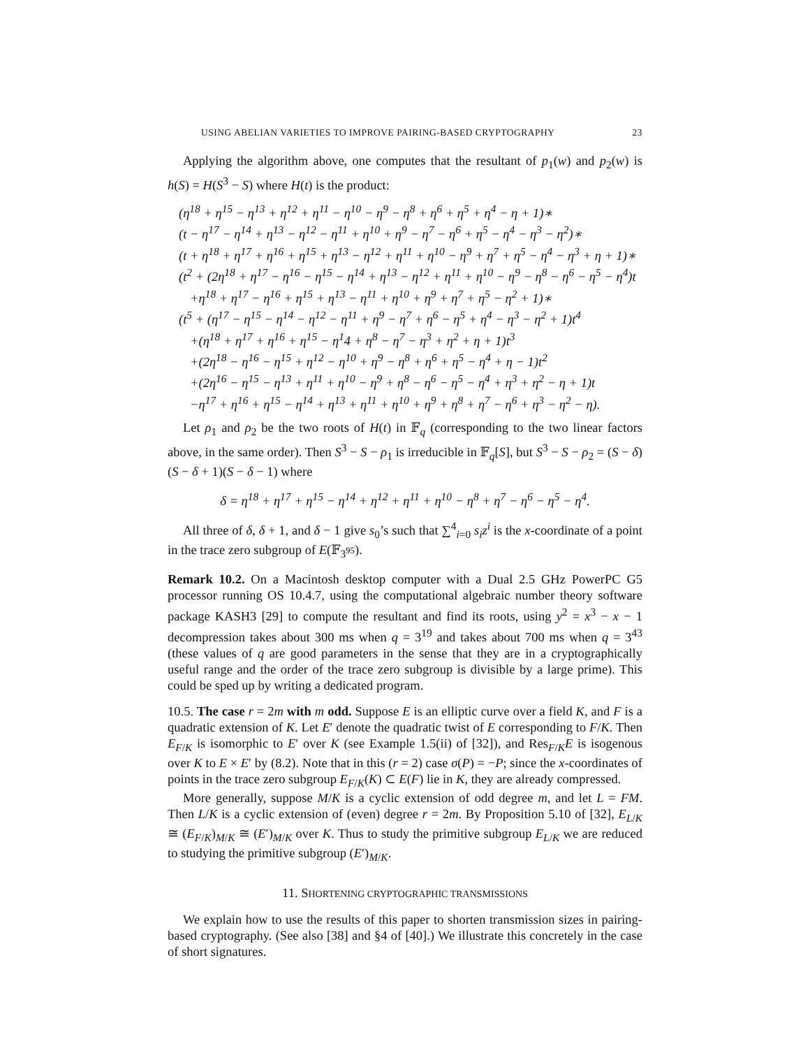USING ABELIAN VARIETIES TO IMPROVE PAIRING-BASED CRYPTOGRAPHY 23
Applying the algorithm above, one computes that the resultant of p<sub>1</sub>(w) and p<sub>2</sub>(w) is h(S) = H(S<sup>3</sup> − S) where H(t) is the product:
(η<sup>18</sup> + η<sup>15</sup> − η<sup>13</sup> + η<sup>12</sup> + η<sup>11</sup> − η<sup>10</sup> − η<sup>9</sup> − η<sup>8</sup> + η<sup>6</sup> + η<sup>5</sup> + η<sup>4</sup> − η + 1)∗
(t − η<sup>17</sup> − η<sup>14</sup> + η<sup>13</sup> − η<sup>12</sup> − η<sup>11</sup> + η<sup>10</sup> + η<sup>9</sup> − η<sup>7</sup> − η<sup>6</sup> + η<sup>5</sup> − η<sup>4</sup> − η<sup>3</sup> − η<sup>2</sup>)∗
(t + η<sup>18</sup> + η<sup>17</sup> + η<sup>16</sup> + η<sup>15</sup> + η<sup>13</sup> − η<sup>12</sup> + η<sup>11</sup> + η<sup>10</sup> − η<sup>9</sup> + η<sup>7</sup> + η<sup>5</sup> − η<sup>4</sup> − η<sup>3</sup> + η + 1)∗
(t<sup>2</sup> + (2η<sup>18</sup> + η<sup>17</sup> − η<sup>16</sup> − η<sup>15</sup> − η<sup>14</sup> + η<sup>13</sup> − η<sup>12</sup> + η<sup>11</sup> + η<sup>10</sup> − η<sup>9</sup> − η<sup>8</sup> − η<sup>6</sup> − η<sup>5</sup> − η<sup>4</sup>)t
+η<sup>18</sup> + η<sup>17</sup> − η<sup>16</sup> + η<sup>15</sup> + η<sup>13</sup> − η<sup>11</sup> + η<sup>10</sup> + η<sup>9</sup> + η<sup>7</sup> + η<sup>5</sup> − η<sup>2</sup> + 1)∗
(t<sup>5</sup> + (η<sup>17</sup> − η<sup>15</sup> − η<sup>14</sup> − η<sup>12</sup> − η<sup>11</sup> + η<sup>9</sup> − η<sup>7</sup> + η<sup>6</sup> − η<sup>5</sup> + η<sup>4</sup> − η<sup>3</sup> − η<sup>2</sup> + 1)t<sup>4</sup>
+(η<sup>18</sup> + η<sup>17</sup> + η<sup>16</sup> + η<sup>15</sup> − η<sup>1</sup>4 + η<sup>8</sup> − η<sup>7</sup> − η<sup>3</sup> + η<sup>2</sup> + η + 1)t<sup>3</sup>
+(2η<sup>18</sup> − η<sup>16</sup> − η<sup>15</sup> + η<sup>12</sup> − η<sup>10</sup> + η<sup>9</sup> − η<sup>8</sup> + η<sup>6</sup> + η<sup>5</sup> − η<sup>4</sup> + η − 1)t<sup>2</sup>
+(2η<sup>16</sup> − η<sup>15</sup> − η<sup>13</sup> + η<sup>11</sup> + η<sup>10</sup> − η<sup>9</sup> + η<sup>8</sup> − η<sup>6</sup> − η<sup>5</sup> − η<sup>4</sup> + η<sup>3</sup> + η<sup>2</sup> − η + 1)t
−η<sup>17</sup> + η<sup>16</sup> + η<sup>15</sup> − η<sup>14</sup> + η<sup>13</sup> + η<sup>11</sup> + η<sup>10</sup> + η<sup>9</sup> + η<sup>8</sup> + η<sup>7</sup> − η<sup>6</sup> + η<sup>3</sup> − η<sup>2</sup> − η).
Let ρ<sub>1</sub> and ρ<sub>2</sub> be the two roots of H(t) in 𝔽<sub>q</sub> (corresponding to the two linear factors above, in the same order). Then S<sup>3</sup> − S − ρ<sub>1</sub> is irreducible in 𝔽<sub>q</sub>[S], but S<sup>3</sup> − S − ρ<sub>2</sub> = (S − δ)(S − δ + 1)(S − δ − 1) where
δ = η<sup>18</sup> + η<sup>17</sup> + η<sup>15</sup> − η<sup>14</sup> + η<sup>12</sup> + η<sup>11</sup> + η<sup>10</sup> − η<sup>8</sup> + η<sup>7</sup> − η<sup>6</sup> − η<sup>5</sup> − η<sup>4</sup>.
All three of δ, δ + 1, and δ − 1 give s<sub>0</sub>’s such that ∑<sup>4</sup><sub>i=0</sub> s<sub>i</sub>z<sup>i</sup> is the x-coordinate of a point in the trace zero subgroup of E(𝔽<sub>3<sup>95</sup></sub>).
Remark 10.2. On a Macintosh desktop computer with a Dual 2.5 GHz PowerPC G5 processor running OS 10.4.7, using the computational algebraic number theory software package KASH3 [29] to compute the resultant and find its roots, using y<sup>2</sup> = x<sup>3</sup> − x − 1 decompression takes about 300 ms when q = 3<sup>19</sup> and takes about 700 ms when q = 3<sup>43</sup> (these values of q are good parameters in the sense that they are in a cryptographically useful range and the order of the trace zero subgroup is divisible by a large prime). This could be sped up by writing a dedicated program.
10.5. The case r = 2m with m odd. Suppose E is an elliptic curve over a field K, and F is a quadratic extension of K. Let E′ denote the quadratic twist of E corresponding to F/K. Then E<sub>F/K</sub> is isomorphic to E′ over K (see Example 1.5(ii) of [32]), and Res<sub>F/K</sub>E is isogenous over K to E × E′ by (8.2). Note that in this (r = 2) case σ(P) = −P; since the x-coordinates of points in the trace zero subgroup E<sub>F/K</sub>(K) ⊂ E(F) lie in K, they are already compressed.
More generally, suppose M/K is a cyclic extension of odd degree m, and let L = FM. Then L/K is a cyclic extension of (even) degree r = 2m. By Proposition 5.10 of [32], E<sub>L/K</sub> ≅ (E<sub>F/K</sub>)<sub>M/K</sub> ≅ (E′)<sub>M/K</sub> over K. Thus to study the primitive subgroup E<sub>L/K</sub> we are reduced to studying the primitive subgroup (E′)<sub>M/K</sub>.
11. SHORTENING CRYPTOGRAPHIC TRANSMISSIONS
We explain how to use the results of this paper to shorten transmission sizes in pairing-based cryptography. (See also [38] and §4 of [40].) We illustrate this concretely in the case of short signatures.